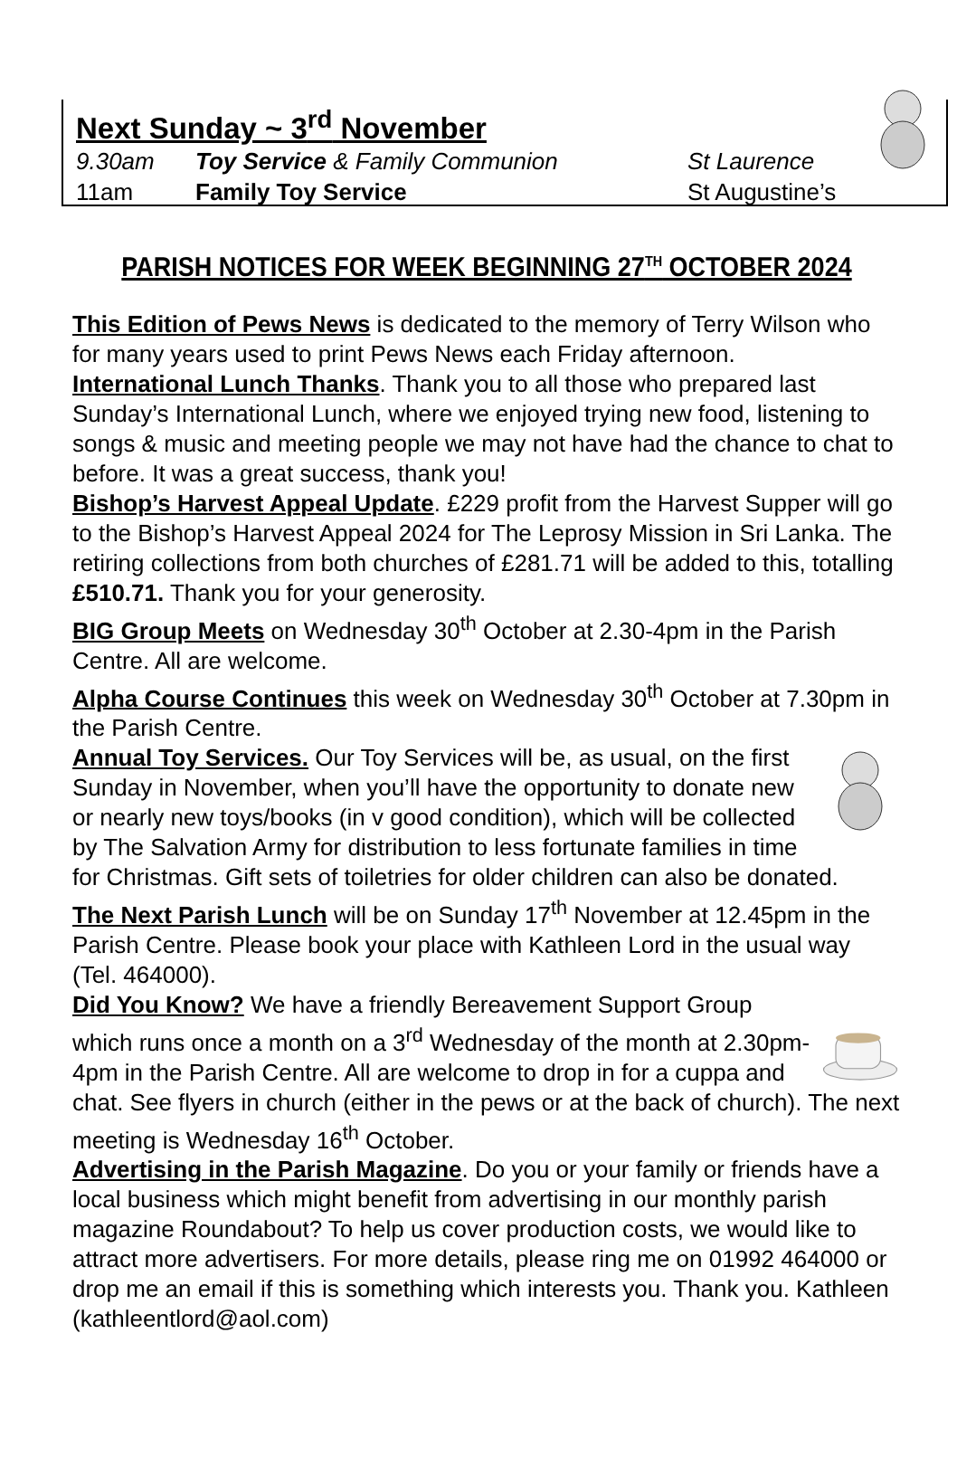Next Sunday ~ 3<sup>rd</sup> November
9.30am Toy Service & Family Communion St Laurence
11am Family Toy Service St Augustine’s
PARISH NOTICES FOR WEEK BEGINNING 27<sup>TH</sup> OCTOBER 2024
This Edition of Pews News is dedicated to the memory of Terry Wilson who for many years used to print Pews News each Friday afternoon.
International Lunch Thanks. Thank you to all those who prepared last Sunday’s International Lunch, where we enjoyed trying new food, listening to songs & music and meeting people we may not have had the chance to chat to before. It was a great success, thank you!
Bishop’s Harvest Appeal Update. £229 profit from the Harvest Supper will go to the Bishop’s Harvest Appeal 2024 for The Leprosy Mission in Sri Lanka. The retiring collections from both churches of £281.71 will be added to this, totalling £510.71. Thank you for your generosity.
BIG Group Meets on Wednesday 30<sup>th</sup> October at 2.30-4pm in the Parish Centre. All are welcome.
Alpha Course Continues this week on Wednesday 30<sup>th</sup> October at 7.30pm in the Parish Centre.
Annual Toy Services. Our Toy Services will be, as usual, on the first Sunday in November, when you’ll have the opportunity to donate new or nearly new toys/books (in v good condition), which will be collected by The Salvation Army for distribution to less fortunate families in time for Christmas. Gift sets of toiletries for older children can also be donated.
The Next Parish Lunch will be on Sunday 17<sup>th</sup> November at 12.45pm in the Parish Centre. Please book your place with Kathleen Lord in the usual way (Tel. 464000).
Did You Know? We have a friendly Bereavement Support Group which runs once a month on a 3<sup>rd</sup> Wednesday of the month at 2.30pm-4pm in the Parish Centre. All are welcome to drop in for a cuppa and chat. See flyers in church (either in the pews or at the back of church). The next meeting is Wednesday 16<sup>th</sup> October.
Advertising in the Parish Magazine. Do you or your family or friends have a local business which might benefit from advertising in our monthly parish magazine Roundabout? To help us cover production costs, we would like to attract more advertisers. For more details, please ring me on 01992 464000 or drop me an email if this is something which interests you. Thank you. Kathleen (kathleentlord@aol.com)